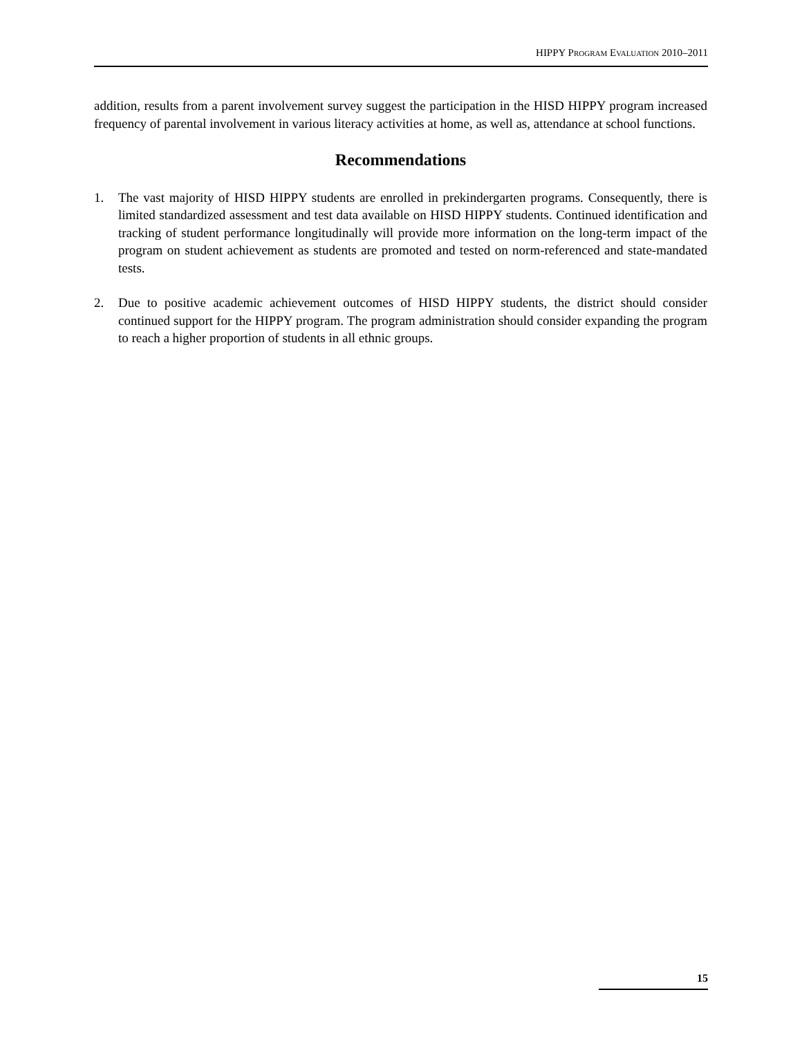HIPPY PROGRAM EVALUATION 2010–2011
addition, results from a parent involvement survey suggest the participation in the HISD HIPPY program increased frequency of parental involvement in various literacy activities at home, as well as, attendance at school functions.
Recommendations
1. The vast majority of HISD HIPPY students are enrolled in prekindergarten programs. Consequently, there is limited standardized assessment and test data available on HISD HIPPY students. Continued identification and tracking of student performance longitudinally will provide more information on the long-term impact of the program on student achievement as students are promoted and tested on norm-referenced and state-mandated tests.
2. Due to positive academic achievement outcomes of HISD HIPPY students, the district should consider continued support for the HIPPY program. The program administration should consider expanding the program to reach a higher proportion of students in all ethnic groups.
15